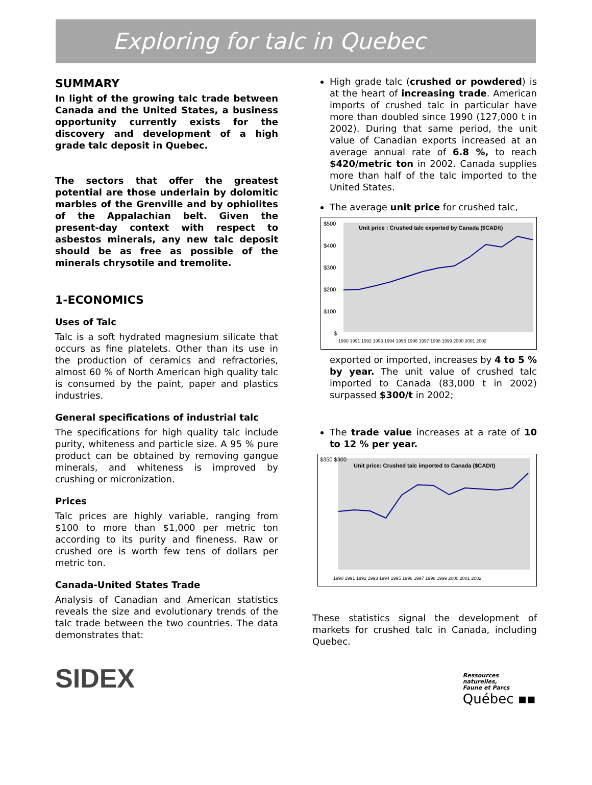Exploring for talc in Quebec
SUMMARY
In light of the growing talc trade between Canada and the United States, a business opportunity currently exists for the discovery and development of a high grade talc deposit in Quebec.
The sectors that offer the greatest potential are those underlain by dolomitic marbles of the Grenville and by ophiolites of the Appalachian belt. Given the present-day context with respect to asbestos minerals, any new talc deposit should be as free as possible of the minerals chrysotile and tremolite.
1-ECONOMICS
Uses of Talc
Talc is a soft hydrated magnesium silicate that occurs as fine platelets. Other than its use in the production of ceramics and refractories, almost 60 % of North American high quality talc is consumed by the paint, paper and plastics industries.
General specifications of industrial talc
The specifications for high quality talc include purity, whiteness and particle size. A 95 % pure product can be obtained by removing gangue minerals, and whiteness is improved by crushing or micronization.
Prices
Talc prices are highly variable, ranging from $100 to more than $1,000 per metric ton according to its purity and fineness. Raw or crushed ore is worth few tens of dollars per metric ton.
Canada-United States Trade
Analysis of Canadian and American statistics reveals the size and evolutionary trends of the talc trade between the two countries. The data demonstrates that:
High grade talc (crushed or powdered) is at the heart of increasing trade. American imports of crushed talc in particular have more than doubled since 1990 (127,000 t in 2002). During that same period, the unit value of Canadian exports increased at an average annual rate of 6.8 %, to reach $420/metric ton in 2002. Canada supplies more than half of the talc imported to the United States.
The average unit price for crushed talc,
Unit price : Crushed talc exported by Canada ($CAD/t)
$500
$400
$300
$200
$100
$
1990 1991 1992 1993 1994 1995 1996 1997 1998 1999 2000 2001 2002
exported or imported, increases by 4 to 5 % by year. The unit value of crushed talc imported to Canada (83,000 t in 2002) surpassed $300/t in 2002;
The trade value increases at a rate of 10 to 12 % per year.
Unit price: Crushed talc imported to Canada ($CAD/t)
$350 $300
1990 1991 1992 1993 1994 1995 1996 1997 1998 1999 2000 2001 2002
These statistics signal the development of markets for crushed talc in Canada, including Quebec.
SIDEX
Ressources
naturelles,
Faune et Parcs
Québec ▪▪